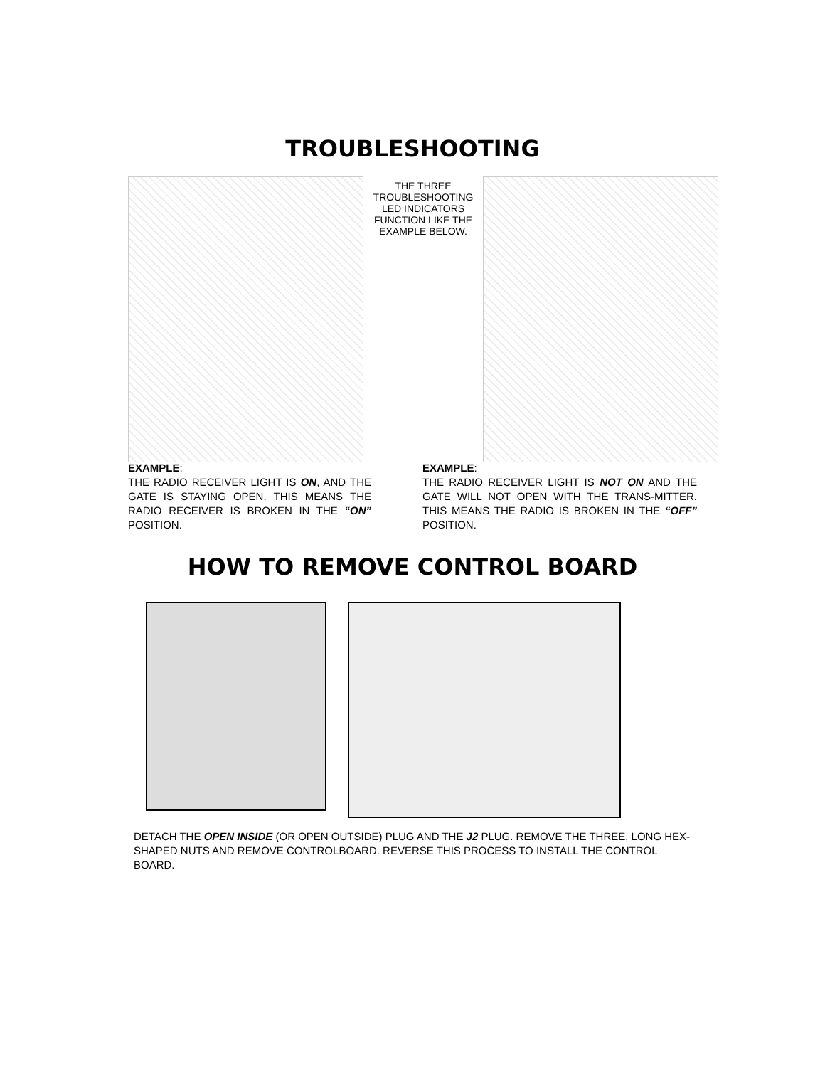TROUBLESHOOTING
THE THREE TROUBLESHOOTING LED INDICATORS FUNCTION LIKE THE EXAMPLE BELOW.
EXAMPLE:
THE RADIO RECEIVER LIGHT IS ON, AND THE GATE IS STAYING OPEN. THIS MEANS THE RADIO RECEIVER IS BROKEN IN THE “ON” POSITION.
EXAMPLE:
THE RADIO RECEIVER LIGHT IS NOT ON AND THE GATE WILL NOT OPEN WITH THE TRANS-MITTER. THIS MEANS THE RADIO IS BROKEN IN THE “OFF” POSITION.
HOW TO REMOVE CONTROL BOARD
DETACH THE OPEN INSIDE (OR OPEN OUTSIDE) PLUG AND THE J2 PLUG. REMOVE THE THREE, LONG HEX-SHAPED NUTS AND REMOVE CONTROLBOARD. REVERSE THIS PROCESS TO INSTALL THE CONTROL BOARD.